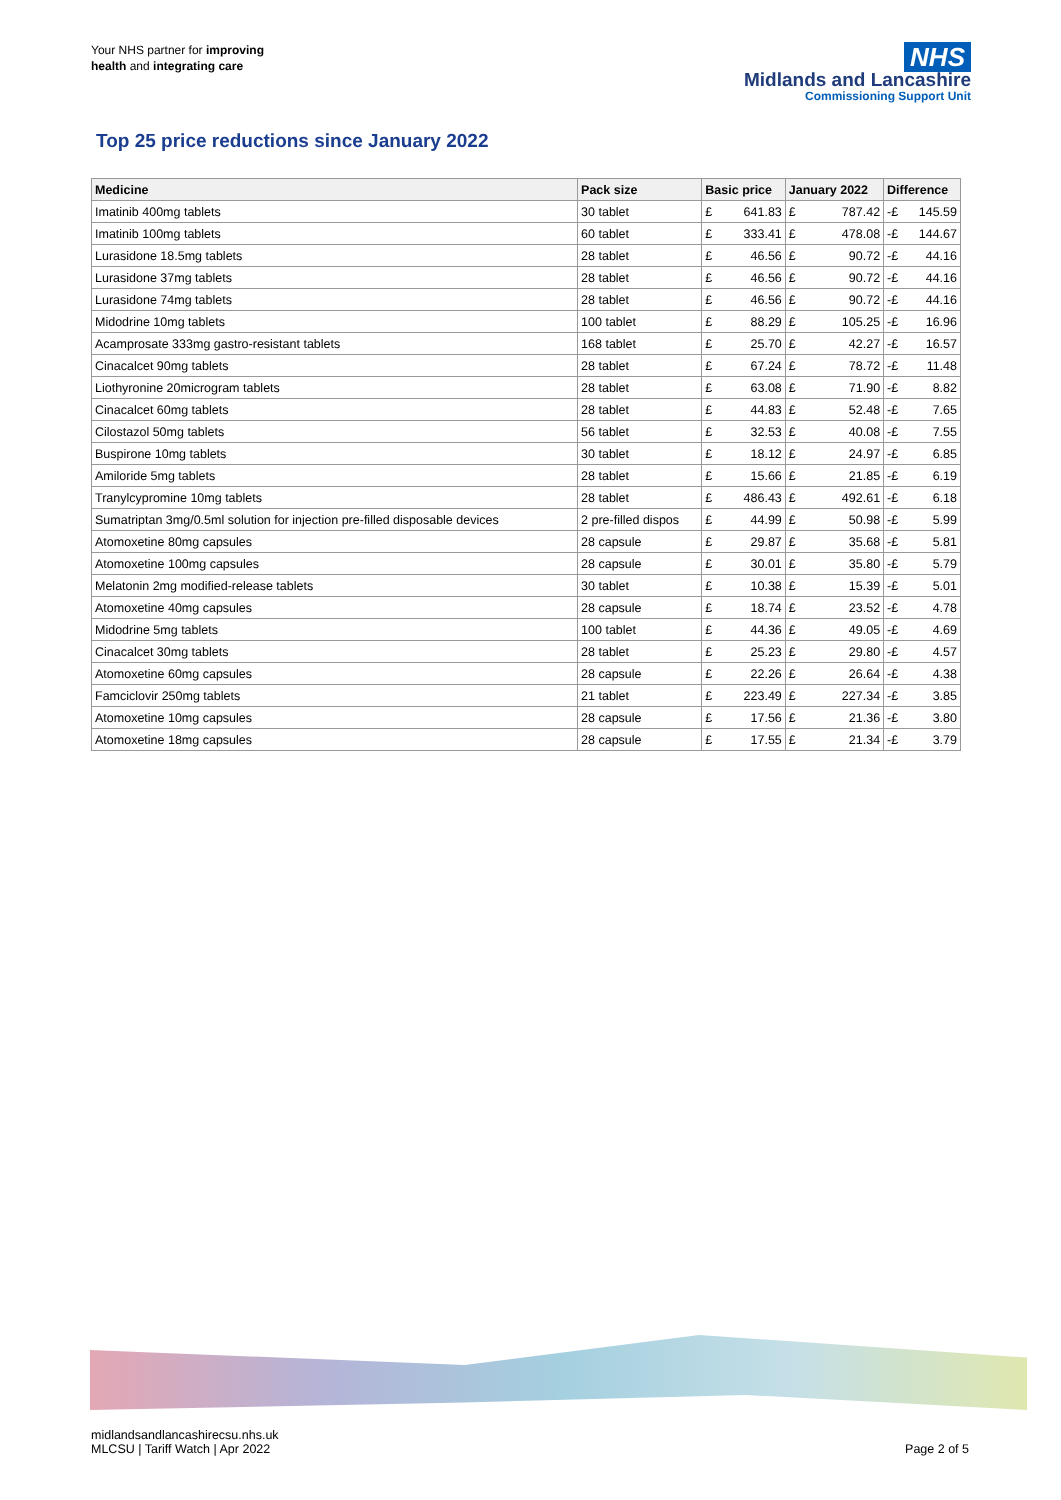Your NHS partner for improving
health and integrating care
NHS
Midlands and Lancashire
Commissioning Support Unit
Top 25 price reductions since January 2022
| Medicine | Pack size | Basic price | | January 2022 | | Difference | |
| --- | --- | --- | --- | --- | --- | --- | --- |
| Imatinib 400mg tablets | 30 tablet | £ | 641.83 | £ | 787.42 | -£ | 145.59 |
| Imatinib 100mg tablets | 60 tablet | £ | 333.41 | £ | 478.08 | -£ | 144.67 |
| Lurasidone 18.5mg tablets | 28 tablet | £ | 46.56 | £ | 90.72 | -£ | 44.16 |
| Lurasidone 37mg tablets | 28 tablet | £ | 46.56 | £ | 90.72 | -£ | 44.16 |
| Lurasidone 74mg tablets | 28 tablet | £ | 46.56 | £ | 90.72 | -£ | 44.16 |
| Midodrine 10mg tablets | 100 tablet | £ | 88.29 | £ | 105.25 | -£ | 16.96 |
| Acamprosate 333mg gastro-resistant tablets | 168 tablet | £ | 25.70 | £ | 42.27 | -£ | 16.57 |
| Cinacalcet 90mg tablets | 28 tablet | £ | 67.24 | £ | 78.72 | -£ | 11.48 |
| Liothyronine 20microgram tablets | 28 tablet | £ | 63.08 | £ | 71.90 | -£ | 8.82 |
| Cinacalcet 60mg tablets | 28 tablet | £ | 44.83 | £ | 52.48 | -£ | 7.65 |
| Cilostazol 50mg tablets | 56 tablet | £ | 32.53 | £ | 40.08 | -£ | 7.55 |
| Buspirone 10mg tablets | 30 tablet | £ | 18.12 | £ | 24.97 | -£ | 6.85 |
| Amiloride 5mg tablets | 28 tablet | £ | 15.66 | £ | 21.85 | -£ | 6.19 |
| Tranylcypromine 10mg tablets | 28 tablet | £ | 486.43 | £ | 492.61 | -£ | 6.18 |
| Sumatriptan 3mg/0.5ml solution for injection pre-filled disposable devices | 2 pre-filled dispos | £ | 44.99 | £ | 50.98 | -£ | 5.99 |
| Atomoxetine 80mg capsules | 28 capsule | £ | 29.87 | £ | 35.68 | -£ | 5.81 |
| Atomoxetine 100mg capsules | 28 capsule | £ | 30.01 | £ | 35.80 | -£ | 5.79 |
| Melatonin 2mg modified-release tablets | 30 tablet | £ | 10.38 | £ | 15.39 | -£ | 5.01 |
| Atomoxetine 40mg capsules | 28 capsule | £ | 18.74 | £ | 23.52 | -£ | 4.78 |
| Midodrine 5mg tablets | 100 tablet | £ | 44.36 | £ | 49.05 | -£ | 4.69 |
| Cinacalcet 30mg tablets | 28 tablet | £ | 25.23 | £ | 29.80 | -£ | 4.57 |
| Atomoxetine 60mg capsules | 28 capsule | £ | 22.26 | £ | 26.64 | -£ | 4.38 |
| Famciclovir 250mg tablets | 21 tablet | £ | 223.49 | £ | 227.34 | -£ | 3.85 |
| Atomoxetine 10mg capsules | 28 capsule | £ | 17.56 | £ | 21.36 | -£ | 3.80 |
| Atomoxetine 18mg capsules | 28 capsule | £ | 17.55 | £ | 21.34 | -£ | 3.79 |
midlandsandlancashirecsu.nhs.uk
MLCSU | Tariff Watch | Apr 2022
Page 2 of 5